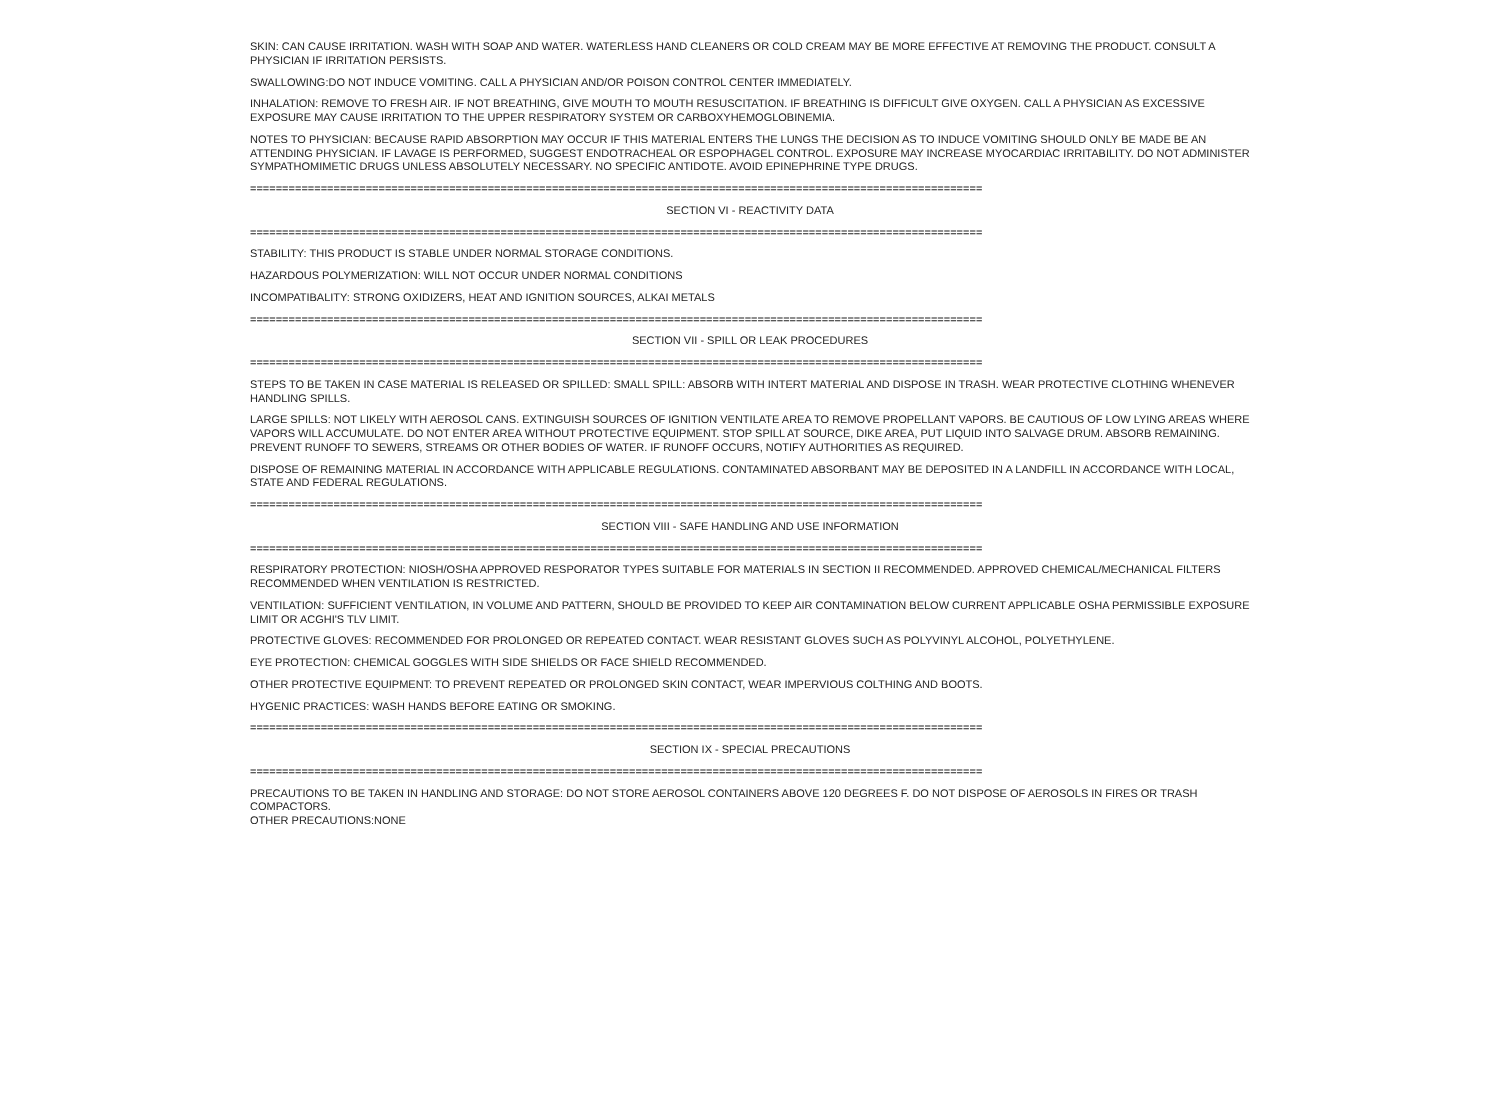SKIN: CAN CAUSE IRRITATION. WASH WITH SOAP AND WATER. WATERLESS HAND CLEANERS OR COLD CREAM MAY BE MORE EFFECTIVE AT REMOVING THE PRODUCT. CONSULT A PHYSICIAN IF IRRITATION PERSISTS.
SWALLOWING:DO NOT INDUCE VOMITING. CALL A PHYSICIAN AND/OR POISON CONTROL CENTER IMMEDIATELY.
INHALATION: REMOVE TO FRESH AIR. IF NOT BREATHING, GIVE MOUTH TO MOUTH RESUSCITATION. IF BREATHING IS DIFFICULT GIVE OXYGEN. CALL A PHYSICIAN AS EXCESSIVE EXPOSURE MAY CAUSE IRRITATION TO THE UPPER RESPIRATORY SYSTEM OR CARBOXYHEMOGLOBINEMIA.
NOTES TO PHYSICIAN: BECAUSE RAPID ABSORPTION MAY OCCUR IF THIS MATERIAL ENTERS THE LUNGS THE DECISION AS TO INDUCE VOMITING SHOULD ONLY BE MADE BE AN ATTENDING PHYSICIAN. IF LAVAGE IS PERFORMED, SUGGEST ENDOTRACHEAL OR ESPOPHAGEL CONTROL. EXPOSURE MAY INCREASE MYOCARDIAC IRRITABILITY. DO NOT ADMINISTER SYMPATHOMIMETIC DRUGS UNLESS ABSOLUTELY NECESSARY. NO SPECIFIC ANTIDOTE. AVOID EPINEPHRINE TYPE DRUGS.
==================================================================================================================
SECTION VI - REACTIVITY DATA
==================================================================================================================
STABILITY: THIS PRODUCT IS STABLE UNDER NORMAL STORAGE CONDITIONS.
HAZARDOUS POLYMERIZATION: WILL NOT OCCUR UNDER NORMAL CONDITIONS
INCOMPATIBALITY: STRONG OXIDIZERS, HEAT AND IGNITION SOURCES, ALKAI METALS
==================================================================================================================
SECTION VII - SPILL OR LEAK PROCEDURES
==================================================================================================================
STEPS TO BE TAKEN IN CASE MATERIAL IS RELEASED OR SPILLED: SMALL SPILL: ABSORB WITH INTERT MATERIAL AND DISPOSE IN TRASH. WEAR PROTECTIVE CLOTHING WHENEVER HANDLING SPILLS.
LARGE SPILLS: NOT LIKELY WITH AEROSOL CANS. EXTINGUISH SOURCES OF IGNITION VENTILATE AREA TO REMOVE PROPELLANT VAPORS. BE CAUTIOUS OF LOW LYING AREAS WHERE VAPORS WILL ACCUMULATE. DO NOT ENTER AREA WITHOUT PROTECTIVE EQUIPMENT. STOP SPILL AT SOURCE, DIKE AREA, PUT LIQUID INTO SALVAGE DRUM. ABSORB REMAINING. PREVENT RUNOFF TO SEWERS, STREAMS OR OTHER BODIES OF WATER. IF RUNOFF OCCURS, NOTIFY AUTHORITIES AS REQUIRED.
DISPOSE OF REMAINING MATERIAL IN ACCORDANCE WITH APPLICABLE REGULATIONS. CONTAMINATED ABSORBANT MAY BE DEPOSITED IN A LANDFILL IN ACCORDANCE WITH LOCAL, STATE AND FEDERAL REGULATIONS.
==================================================================================================================
SECTION VIII - SAFE HANDLING AND USE INFORMATION
==================================================================================================================
RESPIRATORY PROTECTION: NIOSH/OSHA APPROVED RESPORATOR TYPES SUITABLE FOR MATERIALS IN SECTION II RECOMMENDED. APPROVED CHEMICAL/MECHANICAL FILTERS RECOMMENDED WHEN VENTILATION IS RESTRICTED.
VENTILATION: SUFFICIENT VENTILATION, IN VOLUME AND PATTERN, SHOULD BE PROVIDED TO KEEP AIR CONTAMINATION BELOW CURRENT APPLICABLE OSHA PERMISSIBLE EXPOSURE LIMIT OR ACGHI'S TLV LIMIT.
PROTECTIVE GLOVES: RECOMMENDED FOR PROLONGED OR REPEATED CONTACT. WEAR RESISTANT GLOVES SUCH AS POLYVINYL ALCOHOL, POLYETHYLENE.
EYE PROTECTION: CHEMICAL GOGGLES WITH SIDE SHIELDS OR FACE SHIELD RECOMMENDED.
OTHER PROTECTIVE EQUIPMENT: TO PREVENT REPEATED OR PROLONGED SKIN CONTACT, WEAR IMPERVIOUS COLTHING AND BOOTS.
HYGENIC PRACTICES: WASH HANDS BEFORE EATING OR SMOKING.
==================================================================================================================
SECTION IX - SPECIAL PRECAUTIONS
==================================================================================================================
PRECAUTIONS TO BE TAKEN IN HANDLING AND STORAGE: DO NOT STORE AEROSOL CONTAINERS ABOVE 120 DEGREES F. DO NOT DISPOSE OF AEROSOLS IN FIRES OR TRASH COMPACTORS.
OTHER PRECAUTIONS:NONE